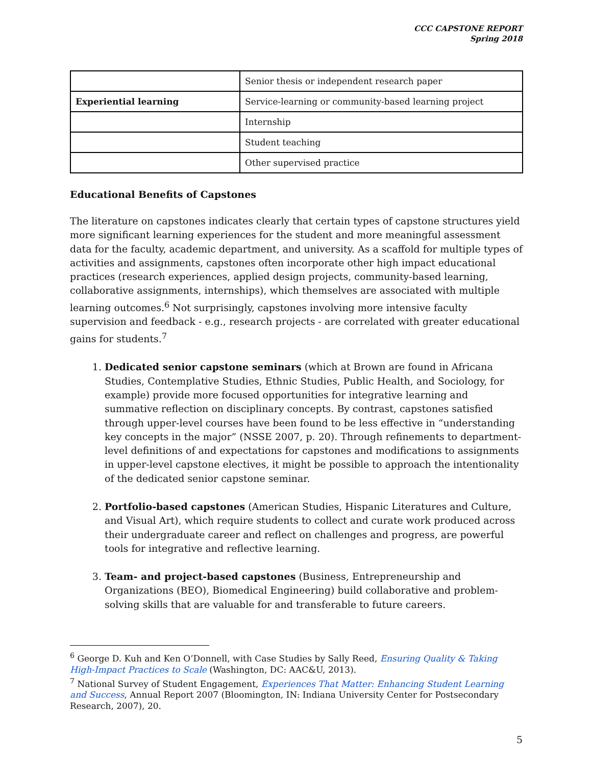CCC CAPSTONE REPORT
Spring 2018
| | Senior thesis or independent research paper |
| Experiential learning | Service-learning or community-based learning project |
| | Internship |
| | Student teaching |
| | Other supervised practice |
Educational Benefits of Capstones
The literature on capstones indicates clearly that certain types of capstone structures yield more significant learning experiences for the student and more meaningful assessment data for the faculty, academic department, and university. As a scaffold for multiple types of activities and assignments, capstones often incorporate other high impact educational practices (research experiences, applied design projects, community-based learning, collaborative assignments, internships), which themselves are associated with multiple learning outcomes.<sup>6</sup> Not surprisingly, capstones involving more intensive faculty supervision and feedback - e.g., research projects - are correlated with greater educational gains for students.<sup>7</sup>
1. Dedicated senior capstone seminars (which at Brown are found in Africana Studies, Contemplative Studies, Ethnic Studies, Public Health, and Sociology, for example) provide more focused opportunities for integrative learning and summative reflection on disciplinary concepts. By contrast, capstones satisfied through upper-level courses have been found to be less effective in “understanding key concepts in the major” (NSSE 2007, p. 20). Through refinements to department-level definitions of and expectations for capstones and modifications to assignments in upper-level capstone electives, it might be possible to approach the intentionality of the dedicated senior capstone seminar.
2. Portfolio-based capstones (American Studies, Hispanic Literatures and Culture, and Visual Art), which require students to collect and curate work produced across their undergraduate career and reflect on challenges and progress, are powerful tools for integrative and reflective learning.
3. Team- and project-based capstones (Business, Entrepreneurship and Organizations (BEO), Biomedical Engineering) build collaborative and problem-solving skills that are valuable for and transferable to future careers.
<sup>6</sup> George D. Kuh and Ken O’Donnell, with Case Studies by Sally Reed, Ensuring Quality & Taking High-Impact Practices to Scale (Washington, DC: AAC&U, 2013).
<sup>7</sup> National Survey of Student Engagement, Experiences That Matter: Enhancing Student Learning and Success, Annual Report 2007 (Bloomington, IN: Indiana University Center for Postsecondary Research, 2007), 20.
5